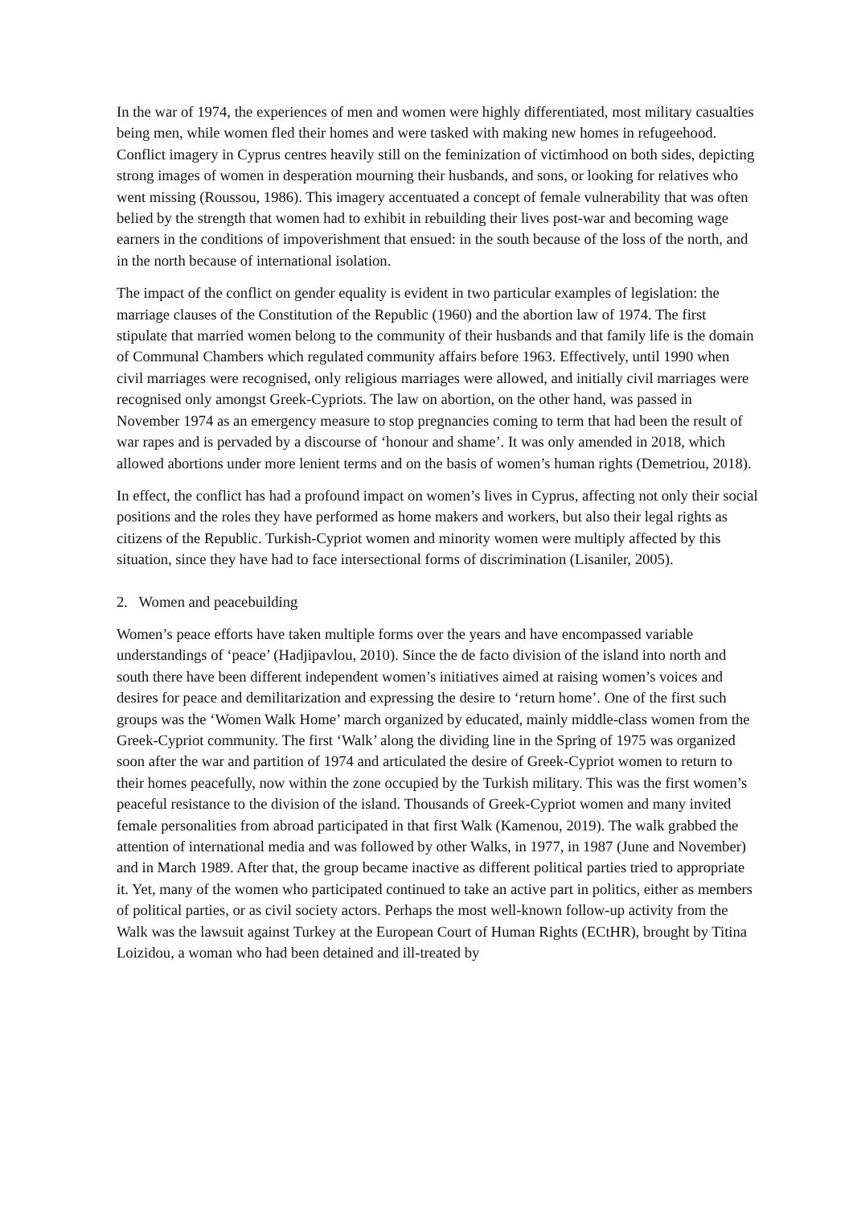In the war of 1974, the experiences of men and women were highly differentiated, most military casualties being men, while women fled their homes and were tasked with making new homes in refugeehood. Conflict imagery in Cyprus centres heavily still on the feminization of victimhood on both sides, depicting strong images of women in desperation mourning their husbands, and sons, or looking for relatives who went missing (Roussou, 1986). This imagery accentuated a concept of female vulnerability that was often belied by the strength that women had to exhibit in rebuilding their lives post-war and becoming wage earners in the conditions of impoverishment that ensued: in the south because of the loss of the north, and in the north because of international isolation.
The impact of the conflict on gender equality is evident in two particular examples of legislation: the marriage clauses of the Constitution of the Republic (1960) and the abortion law of 1974. The first stipulate that married women belong to the community of their husbands and that family life is the domain of Communal Chambers which regulated community affairs before 1963. Effectively, until 1990 when civil marriages were recognised, only religious marriages were allowed, and initially civil marriages were recognised only amongst Greek-Cypriots. The law on abortion, on the other hand, was passed in November 1974 as an emergency measure to stop pregnancies coming to term that had been the result of war rapes and is pervaded by a discourse of ‘honour and shame’. It was only amended in 2018, which allowed abortions under more lenient terms and on the basis of women’s human rights (Demetriou, 2018).
In effect, the conflict has had a profound impact on women’s lives in Cyprus, affecting not only their social positions and the roles they have performed as home makers and workers, but also their legal rights as citizens of the Republic. Turkish-Cypriot women and minority women were multiply affected by this situation, since they have had to face intersectional forms of discrimination (Lisaniler, 2005).
2. Women and peacebuilding
Women’s peace efforts have taken multiple forms over the years and have encompassed variable understandings of ‘peace’ (Hadjipavlou, 2010). Since the de facto division of the island into north and south there have been different independent women’s initiatives aimed at raising women’s voices and desires for peace and demilitarization and expressing the desire to ‘return home’. One of the first such groups was the ‘Women Walk Home’ march organized by educated, mainly middle-class women from the Greek-Cypriot community. The first ‘Walk’ along the dividing line in the Spring of 1975 was organized soon after the war and partition of 1974 and articulated the desire of Greek-Cypriot women to return to their homes peacefully, now within the zone occupied by the Turkish military. This was the first women’s peaceful resistance to the division of the island. Thousands of Greek-Cypriot women and many invited female personalities from abroad participated in that first Walk (Kamenou, 2019). The walk grabbed the attention of international media and was followed by other Walks, in 1977, in 1987 (June and November) and in March 1989. After that, the group became inactive as different political parties tried to appropriate it. Yet, many of the women who participated continued to take an active part in politics, either as members of political parties, or as civil society actors. Perhaps the most well-known follow-up activity from the Walk was the lawsuit against Turkey at the European Court of Human Rights (ECtHR), brought by Titina Loizidou, a woman who had been detained and ill-treated by